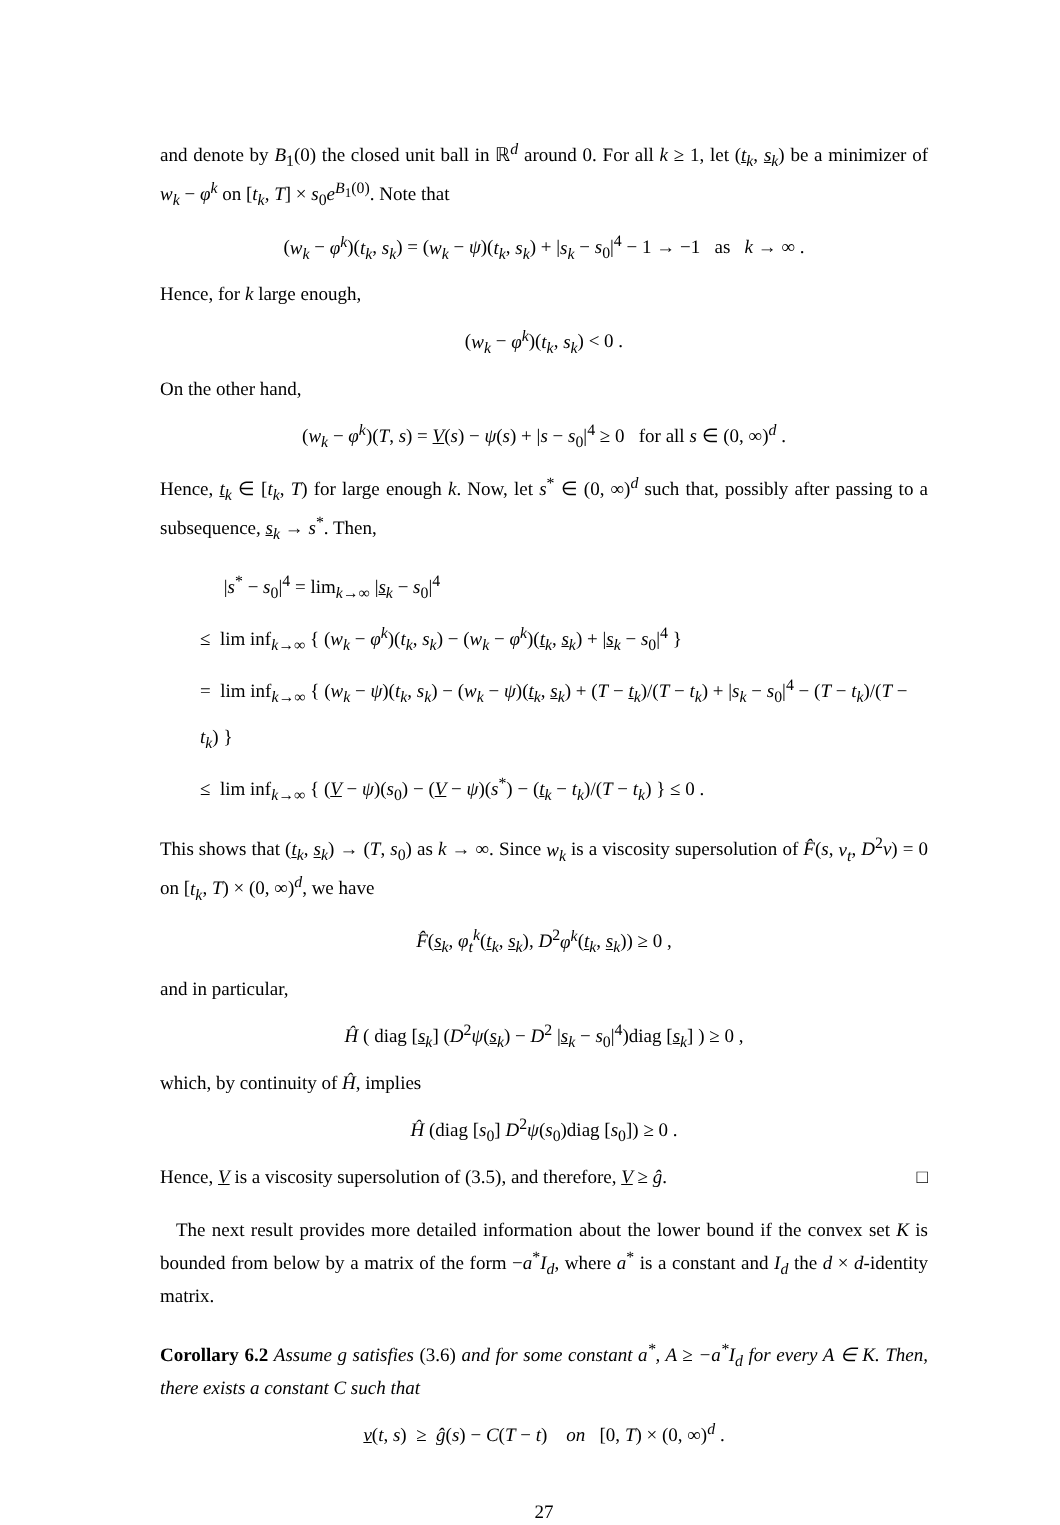and denote by B<sub>1</sub>(0) the closed unit ball in ℝ<sup>d</sup> around 0. For all k ≥ 1, let (t<sub>k</sub>, s<sub>k</sub>) be a minimizer of w<sub>k</sub> − φ<sup>k</sup> on [t<sub>k</sub>, T] × s<sub>0</sub>e<sup>B<sub>1</sub>(0)</sup>. Note that
(w<sub>k</sub> − φ<sup>k</sup>)(t<sub>k</sub>, s<sub>k</sub>) = (w<sub>k</sub> − ψ)(t<sub>k</sub>, s<sub>k</sub>) + |s<sub>k</sub> − s<sub>0</sub>|<sup>4</sup> − 1 → −1 as k → ∞ .
Hence, for k large enough,
(w<sub>k</sub> − φ<sup>k</sup>)(t<sub>k</sub>, s<sub>k</sub>) < 0 .
On the other hand,
(w<sub>k</sub> − φ<sup>k</sup>)(T, s) = V(s) − ψ(s) + |s − s<sub>0</sub>|<sup>4</sup> ≥ 0 for all s ∈ (0, ∞)<sup>d</sup> .
Hence, t<sub>k</sub> ∈ [t<sub>k</sub>, T) for large enough k. Now, let s<sup>*</sup> ∈ (0, ∞)<sup>d</sup> such that, possibly after passing to a subsequence, s<sub>k</sub> → s<sup>*</sup>. Then,
|s<sup>*</sup> − s<sub>0</sub>|<sup>4</sup> = lim<sub>k→∞</sub> |s<sub>k</sub> − s<sub>0</sub>|<sup>4</sup>
≤ lim inf<sub>k→∞</sub> { (w<sub>k</sub> − φ<sup>k</sup>)(t<sub>k</sub>, s<sub>k</sub>) − (w<sub>k</sub> − φ<sup>k</sup>)(t<sub>k</sub>, s<sub>k</sub>) + |s<sub>k</sub> − s<sub>0</sub>|<sup>4</sup> }
= lim inf<sub>k→∞</sub> { (w<sub>k</sub> − ψ)(t<sub>k</sub>, s<sub>k</sub>) − (w<sub>k</sub> − ψ)(t<sub>k</sub>, s<sub>k</sub>) + (T − t<sub>k</sub>)/(T − t<sub>k</sub>) + |s<sub>k</sub> − s<sub>0</sub>|<sup>4</sup> − (T − t<sub>k</sub>)/(T − t<sub>k</sub>) }
≤ lim inf<sub>k→∞</sub> { (V − ψ)(s<sub>0</sub>) − (V − ψ)(s<sup>*</sup>) − (t<sub>k</sub> − t<sub>k</sub>)/(T − t<sub>k</sub>) } ≤ 0 .
This shows that (t<sub>k</sub>, s<sub>k</sub>) → (T, s<sub>0</sub>) as k → ∞. Since w<sub>k</sub> is a viscosity supersolution of F̂(s, v<sub>t</sub>, D<sup>2</sup>v) = 0 on [t<sub>k</sub>, T) × (0, ∞)<sup>d</sup>, we have
F̂(s<sub>k</sub>, φ<sub>t</sub><sup>k</sup>(t<sub>k</sub>, s<sub>k</sub>), D<sup>2</sup>φ<sup>k</sup>(t<sub>k</sub>, s<sub>k</sub>)) ≥ 0 ,
and in particular,
Ĥ ( diag [s<sub>k</sub>] (D<sup>2</sup>ψ(s<sub>k</sub>) − D<sup>2</sup> |s<sub>k</sub> − s<sub>0</sub>|<sup>4</sup>)diag [s<sub>k</sub>] ) ≥ 0 ,
which, by continuity of Ĥ, implies
Ĥ (diag [s<sub>0</sub>] D<sup>2</sup>ψ(s<sub>0</sub>)diag [s<sub>0</sub>]) ≥ 0 .
Hence, V is a viscosity supersolution of (3.5), and therefore, V ≥ ĝ. □
The next result provides more detailed information about the lower bound if the convex set K is bounded from below by a matrix of the form −a<sup>*</sup>I<sub>d</sub>, where a<sup>*</sup> is a constant and I<sub>d</sub> the d × d-identity matrix.
Corollary 6.2 Assume g satisfies (3.6) and for some constant a<sup>*</sup>, A ≥ −a<sup>*</sup>I<sub>d</sub> for every A ∈ K. Then, there exists a constant C such that
v(t, s) ≥ ĝ(s) − C(T − t) on [0, T) × (0, ∞)<sup>d</sup> .
27